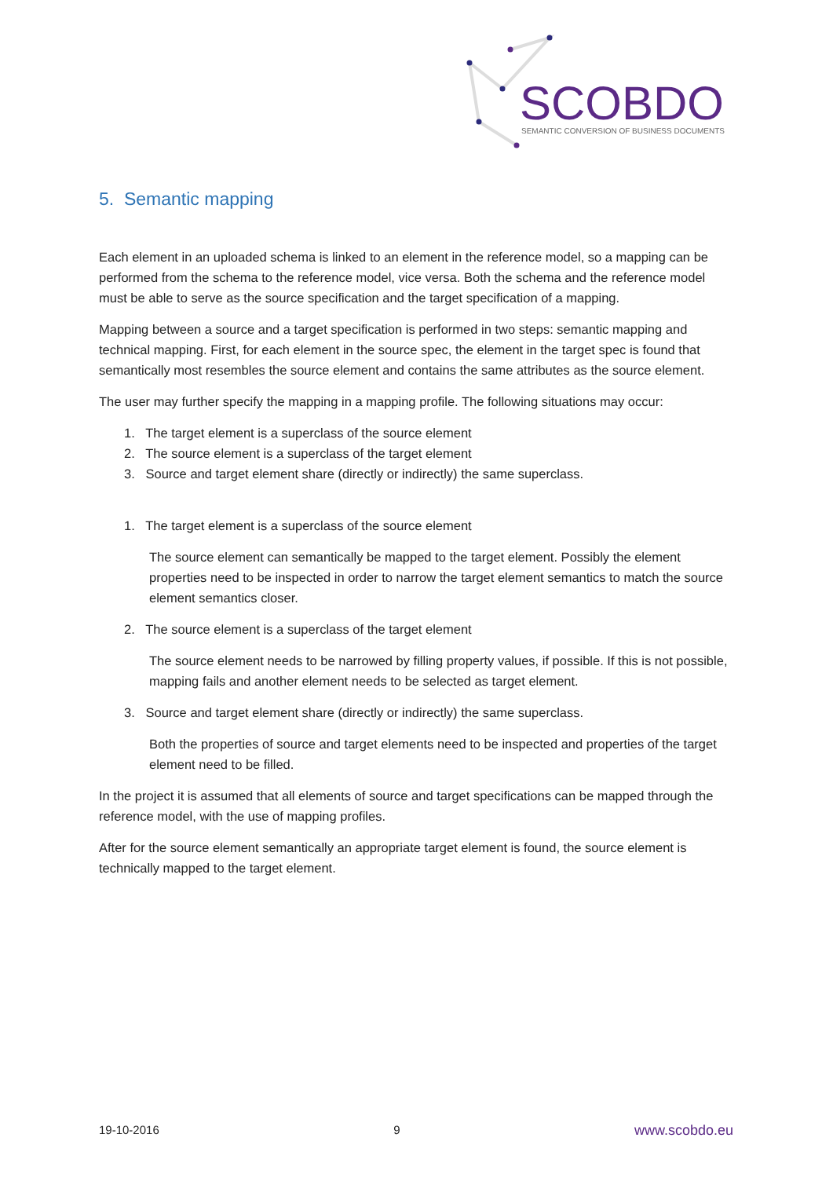SCOBDO
SEMANTIC CONVERSION OF BUSINESS DOCUMENTS
5. Semantic mapping
Each element in an uploaded schema is linked to an element in the reference model, so a mapping can be performed from the schema to the reference model, vice versa. Both the schema and the reference model must be able to serve as the source specification and the target specification of a mapping.
Mapping between a source and a target specification is performed in two steps: semantic mapping and technical mapping. First, for each element in the source spec, the element in the target spec is found that semantically most resembles the source element and contains the same attributes as the source element.
The user may further specify the mapping in a mapping profile. The following situations may occur:
1. The target element is a superclass of the source element
2. The source element is a superclass of the target element
3. Source and target element share (directly or indirectly) the same superclass.
1. The target element is a superclass of the source element
The source element can semantically be mapped to the target element. Possibly the element properties need to be inspected in order to narrow the target element semantics to match the source element semantics closer.
2. The source element is a superclass of the target element
The source element needs to be narrowed by filling property values, if possible. If this is not possible, mapping fails and another element needs to be selected as target element.
3. Source and target element share (directly or indirectly) the same superclass.
Both the properties of source and target elements need to be inspected and properties of the target element need to be filled.
In the project it is assumed that all elements of source and target specifications can be mapped through the reference model, with the use of mapping profiles.
After for the source element semantically an appropriate target element is found, the source element is technically mapped to the target element.
19-10-2016 9 www.scobdo.eu